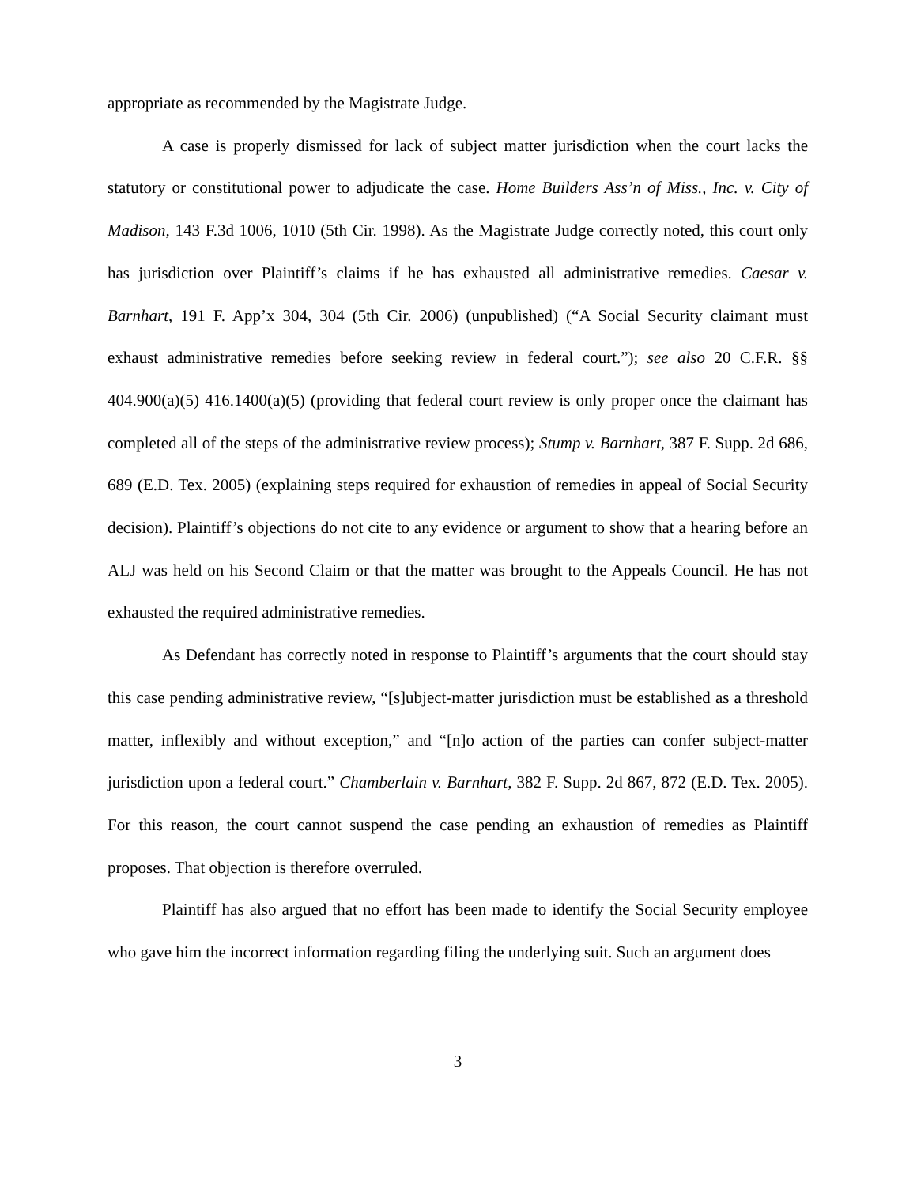appropriate as recommended by the Magistrate Judge.
A case is properly dismissed for lack of subject matter jurisdiction when the court lacks the statutory or constitutional power to adjudicate the case. Home Builders Ass’n of Miss., Inc. v. City of Madison, 143 F.3d 1006, 1010 (5th Cir. 1998). As the Magistrate Judge correctly noted, this court only has jurisdiction over Plaintiff’s claims if he has exhausted all administrative remedies. Caesar v. Barnhart, 191 F. App’x 304, 304 (5th Cir. 2006) (unpublished) (“A Social Security claimant must exhaust administrative remedies before seeking review in federal court.”); see also 20 C.F.R. §§ 404.900(a)(5) 416.1400(a)(5) (providing that federal court review is only proper once the claimant has completed all of the steps of the administrative review process); Stump v. Barnhart, 387 F. Supp. 2d 686, 689 (E.D. Tex. 2005) (explaining steps required for exhaustion of remedies in appeal of Social Security decision). Plaintiff’s objections do not cite to any evidence or argument to show that a hearing before an ALJ was held on his Second Claim or that the matter was brought to the Appeals Council. He has not exhausted the required administrative remedies.
As Defendant has correctly noted in response to Plaintiff’s arguments that the court should stay this case pending administrative review, “[s]ubject-matter jurisdiction must be established as a threshold matter, inflexibly and without exception,” and “[n]o action of the parties can confer subject-matter jurisdiction upon a federal court.” Chamberlain v. Barnhart, 382 F. Supp. 2d 867, 872 (E.D. Tex. 2005). For this reason, the court cannot suspend the case pending an exhaustion of remedies as Plaintiff proposes. That objection is therefore overruled.
Plaintiff has also argued that no effort has been made to identify the Social Security employee who gave him the incorrect information regarding filing the underlying suit. Such an argument does
3